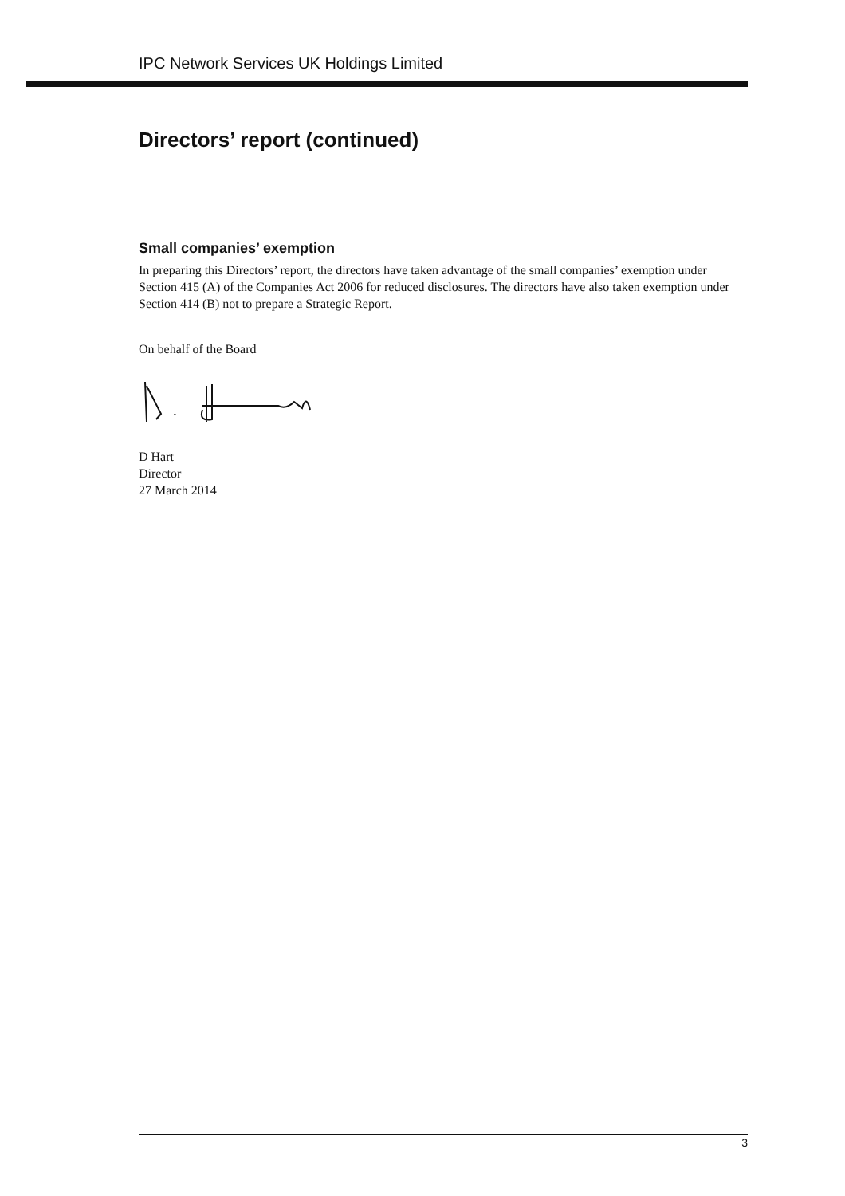IPC Network Services UK Holdings Limited
Directors’ report (continued)
Small companies’ exemption
In preparing this Directors’ report, the directors have taken advantage of the small companies’ exemption under Section 415 (A) of the Companies Act 2006 for reduced disclosures. The directors have also taken exemption under Section 414 (B) not to prepare a Strategic Report.
On behalf of the Board
D Hart
Director
27 March 2014
3